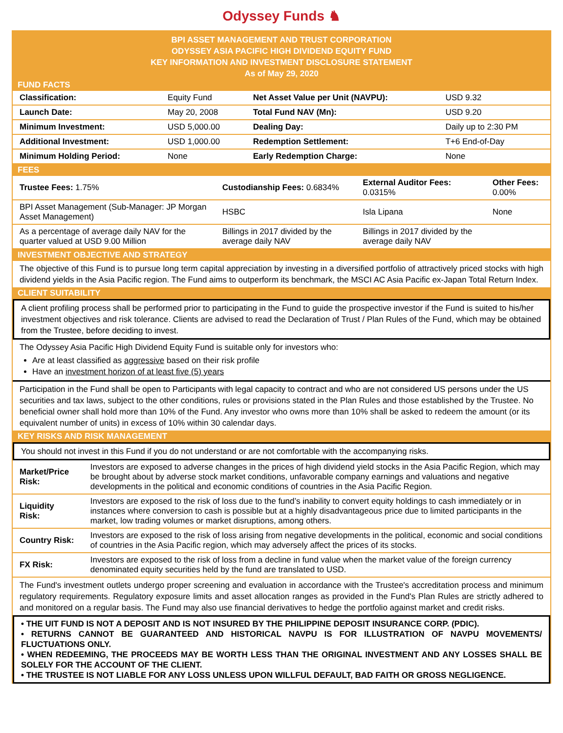Odyssey Funds ♞
BPI ASSET MANAGEMENT AND TRUST CORPORATION
ODYSSEY ASIA PACIFIC HIGH DIVIDEND EQUITY FUND
KEY INFORMATION AND INVESTMENT DISCLOSURE STATEMENT
As of May 29, 2020
FUND FACTS
| Classification: | Equity Fund | Net Asset Value per Unit (NAVPU): | USD 9.32 |
| Launch Date: | May 20, 2008 | Total Fund NAV (Mn): | USD 9.20 |
| Minimum Investment: | USD 5,000.00 | Dealing Day: | Daily up to 2:30 PM |
| Additional Investment: | USD 1,000.00 | Redemption Settlement: | T+6 End-of-Day |
| Minimum Holding Period: | None | Early Redemption Charge: | None |
FEES
| Trustee Fees: 1.75% | Custodianship Fees: 0.6834% | External Auditor Fees: 0.0315% | Other Fees: 0.00% |
| BPI Asset Management (Sub-Manager: JP Morgan Asset Management) | HSBC | Isla Lipana | None |
| As a percentage of average daily NAV for the quarter valued at USD 9.00 Million | Billings in 2017 divided by the average daily NAV | Billings in 2017 divided by the average daily NAV | |
INVESTMENT OBJECTIVE AND STRATEGY
The objective of this Fund is to pursue long term capital appreciation by investing in a diversified portfolio of attractively priced stocks with high dividend yields in the Asia Pacific region. The Fund aims to outperform its benchmark, the MSCI AC Asia Pacific ex-Japan Total Return Index.
CLIENT SUITABILITY
A client profiling process shall be performed prior to participating in the Fund to guide the prospective investor if the Fund is suited to his/her investment objectives and risk tolerance. Clients are advised to read the Declaration of Trust / Plan Rules of the Fund, which may be obtained from the Trustee, before deciding to invest.
The Odyssey Asia Pacific High Dividend Equity Fund is suitable only for investors who:
Are at least classified as aggressive based on their risk profile
Have an investment horizon of at least five (5) years
Participation in the Fund shall be open to Participants with legal capacity to contract and who are not considered US persons under the US securities and tax laws, subject to the other conditions, rules or provisions stated in the Plan Rules and those established by the Trustee. No beneficial owner shall hold more than 10% of the Fund. Any investor who owns more than 10% shall be asked to redeem the amount (or its equivalent number of units) in excess of 10% within 30 calendar days.
KEY RISKS AND RISK MANAGEMENT
You should not invest in this Fund if you do not understand or are not comfortable with the accompanying risks.
| Market/Price Risk: | Investors are exposed to adverse changes in the prices of high dividend yield stocks in the Asia Pacific Region, which may be brought about by adverse stock market conditions, unfavorable company earnings and valuations and negative developments in the political and economic conditions of countries in the Asia Pacific Region. |
| Liquidity Risk: | Investors are exposed to the risk of loss due to the fund’s inability to convert equity holdings to cash immediately or in instances where conversion to cash is possible but at a highly disadvantageous price due to limited participants in the market, low trading volumes or market disruptions, among others. |
| Country Risk: | Investors are exposed to the risk of loss arising from negative developments in the political, economic and social conditions of countries in the Asia Pacific region, which may adversely affect the prices of its stocks. |
| FX Risk: | Investors are exposed to the risk of loss from a decline in fund value when the market value of the foreign currency denominated equity securities held by the fund are translated to USD. |
The Fund's investment outlets undergo proper screening and evaluation in accordance with the Trustee's accreditation process and minimum regulatory requirements. Regulatory exposure limits and asset allocation ranges as provided in the Fund's Plan Rules are strictly adhered to and monitored on a regular basis. The Fund may also use financial derivatives to hedge the portfolio against market and credit risks.
• THE UIT FUND IS NOT A DEPOSIT AND IS NOT INSURED BY THE PHILIPPINE DEPOSIT INSURANCE CORP. (PDIC).
• RETURNS CANNOT BE GUARANTEED AND HISTORICAL NAVPU IS FOR ILLUSTRATION OF NAVPU MOVEMENTS/ FLUCTUATIONS ONLY.
• WHEN REDEEMING, THE PROCEEDS MAY BE WORTH LESS THAN THE ORIGINAL INVESTMENT AND ANY LOSSES SHALL BE SOLELY FOR THE ACCOUNT OF THE CLIENT.
• THE TRUSTEE IS NOT LIABLE FOR ANY LOSS UNLESS UPON WILLFUL DEFAULT, BAD FAITH OR GROSS NEGLIGENCE.